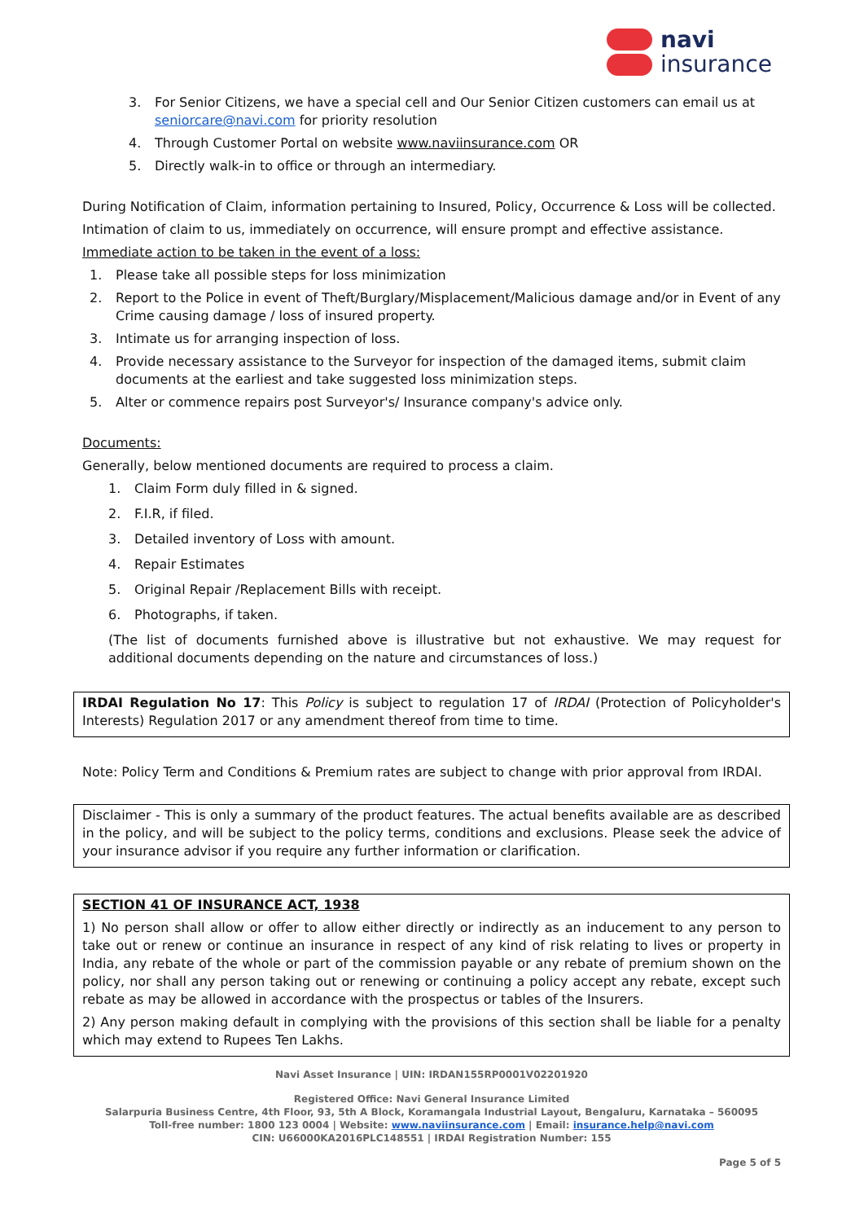navi
insurance
3. For Senior Citizens, we have a special cell and Our Senior Citizen customers can email us at seniorcare@navi.com for priority resolution
4. Through Customer Portal on website www.naviinsurance.com OR
5. Directly walk-in to office or through an intermediary.
During Notification of Claim, information pertaining to Insured, Policy, Occurrence & Loss will be collected.
Intimation of claim to us, immediately on occurrence, will ensure prompt and effective assistance.
Immediate action to be taken in the event of a loss:
1. Please take all possible steps for loss minimization
2. Report to the Police in event of Theft/Burglary/Misplacement/Malicious damage and/or in Event of any Crime causing damage / loss of insured property.
3. Intimate us for arranging inspection of loss.
4. Provide necessary assistance to the Surveyor for inspection of the damaged items, submit claim documents at the earliest and take suggested loss minimization steps.
5. Alter or commence repairs post Surveyor's/ Insurance company's advice only.
Documents:
Generally, below mentioned documents are required to process a claim.
1. Claim Form duly filled in & signed.
2. F.I.R, if filed.
3. Detailed inventory of Loss with amount.
4. Repair Estimates
5. Original Repair /Replacement Bills with receipt.
6. Photographs, if taken.
(The list of documents furnished above is illustrative but not exhaustive. We may request for additional documents depending on the nature and circumstances of loss.)
IRDAI Regulation No 17: This Policy is subject to regulation 17 of IRDAI (Protection of Policyholder's Interests) Regulation 2017 or any amendment thereof from time to time.
Note: Policy Term and Conditions & Premium rates are subject to change with prior approval from IRDAI.
Disclaimer - This is only a summary of the product features. The actual benefits available are as described in the policy, and will be subject to the policy terms, conditions and exclusions. Please seek the advice of your insurance advisor if you require any further information or clarification.
SECTION 41 OF INSURANCE ACT, 1938
1) No person shall allow or offer to allow either directly or indirectly as an inducement to any person to take out or renew or continue an insurance in respect of any kind of risk relating to lives or property in India, any rebate of the whole or part of the commission payable or any rebate of premium shown on the policy, nor shall any person taking out or renewing or continuing a policy accept any rebate, except such rebate as may be allowed in accordance with the prospectus or tables of the Insurers.
2) Any person making default in complying with the provisions of this section shall be liable for a penalty which may extend to Rupees Ten Lakhs.
Navi Asset Insurance | UIN: IRDAN155RP0001V02201920
Registered Office: Navi General Insurance Limited
Salarpuria Business Centre, 4th Floor, 93, 5th A Block, Koramangala Industrial Layout, Bengaluru, Karnataka – 560095
Toll-free number: 1800 123 0004 | Website: www.naviinsurance.com | Email: insurance.help@navi.com
CIN: U66000KA2016PLC148551 | IRDAI Registration Number: 155
Page 5 of 5